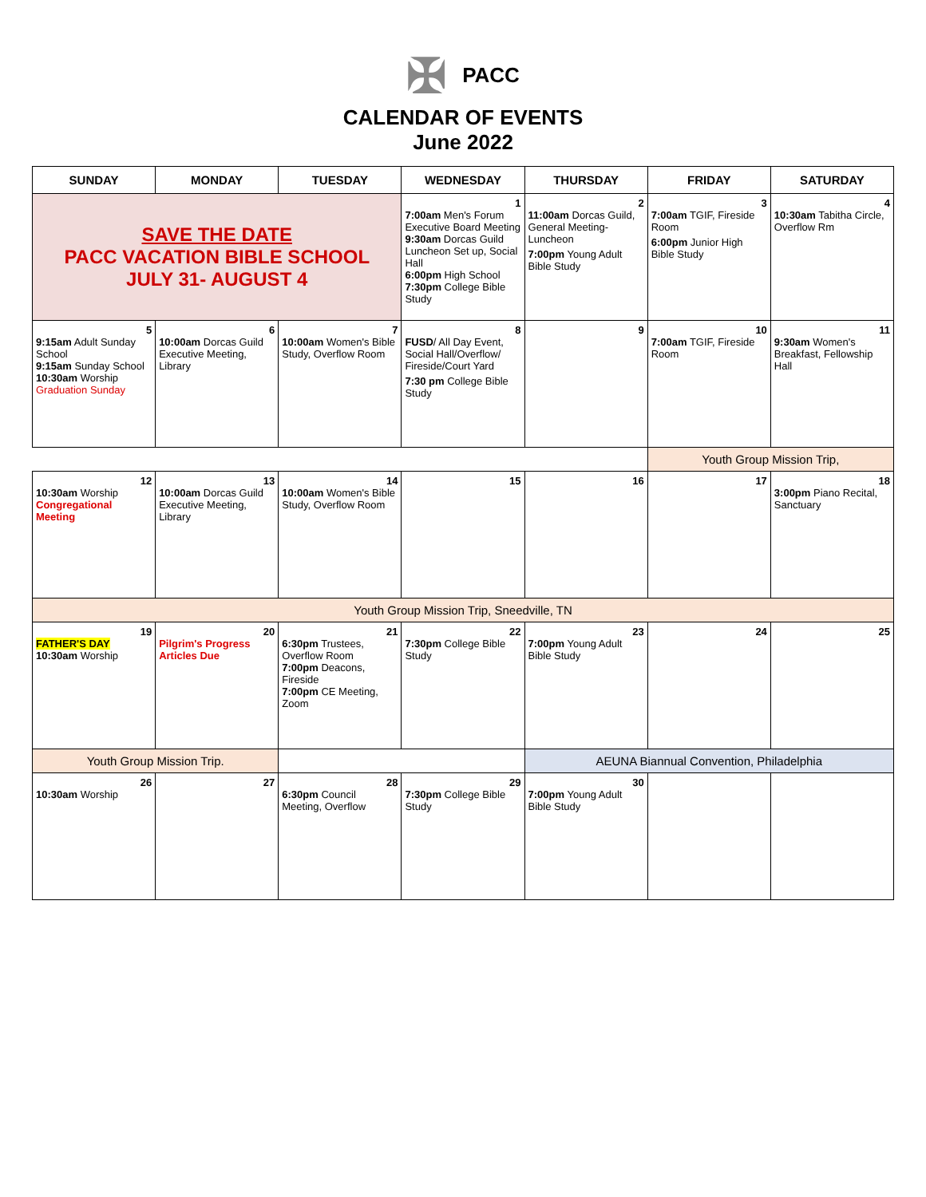✠ PACC
CALENDAR OF EVENTS
June 2022
| SUNDAY | MONDAY | TUESDAY | WEDNESDAY | THURSDAY | FRIDAY | SATURDAY |
| --- | --- | --- | --- | --- | --- | --- |
| SAVE THE DATE PACC VACATION BIBLE SCHOOL JULY 31- AUGUST 4 | | | 1 7:00am Men's Forum Executive Board Meeting 9:30am Dorcas Guild Luncheon Set up, Social Hall 6:00pm High School 7:30pm College Bible Study | 2 11:00am Dorcas Guild, General Meeting-Luncheon 7:00pm Young Adult Bible Study | 3 7:00am TGIF, Fireside Room 6:00pm Junior High Bible Study | 4 10:30am Tabitha Circle, Overflow Rm |
| 5 9:15am Adult Sunday School 9:15am Sunday School 10:30am Worship Graduation Sunday | 6 10:00am Dorcas Guild Executive Meeting, Library | 7 10:00am Women's Bible Study, Overflow Room | 8 FUSD / All Day Event, Social Hall/Overflow/ Fireside/Court Yard 7:30 pm College Bible Study | 9 | 10 7:00am TGIF, Fireside Room | 11 9:30am Women's Breakfast, Fellowship Hall |
| | | | | | Youth Group Mission Trip, | |
| 12 10:30am Worship Congregational Meeting | 13 10:00am Dorcas Guild Executive Meeting, Library | 14 10:00am Women's Bible Study, Overflow Room | 15 | 16 | 17 | 18 3:00pm Piano Recital, Sanctuary |
| Youth Group Mission Trip, Sneedville, TN | | | | | | |
| 19 FATHER'S DAY 10:30am Worship | 20 Pilgrim's Progress Articles Due | 21 6:30pm Trustees, Overflow Room 7:00pm Deacons, Fireside 7:00pm CE Meeting, Zoom | 22 7:30pm College Bible Study | 23 7:00pm Young Adult Bible Study | 24 | 25 |
| Youth Group Mission Trip. | | | | AEUNA Biannual Convention, Philadelphia | | |
| 26 10:30am Worship | 27 | 28 6:30pm Council Meeting, Overflow | 29 7:30pm College Bible Study | 30 7:00pm Young Adult Bible Study | | |